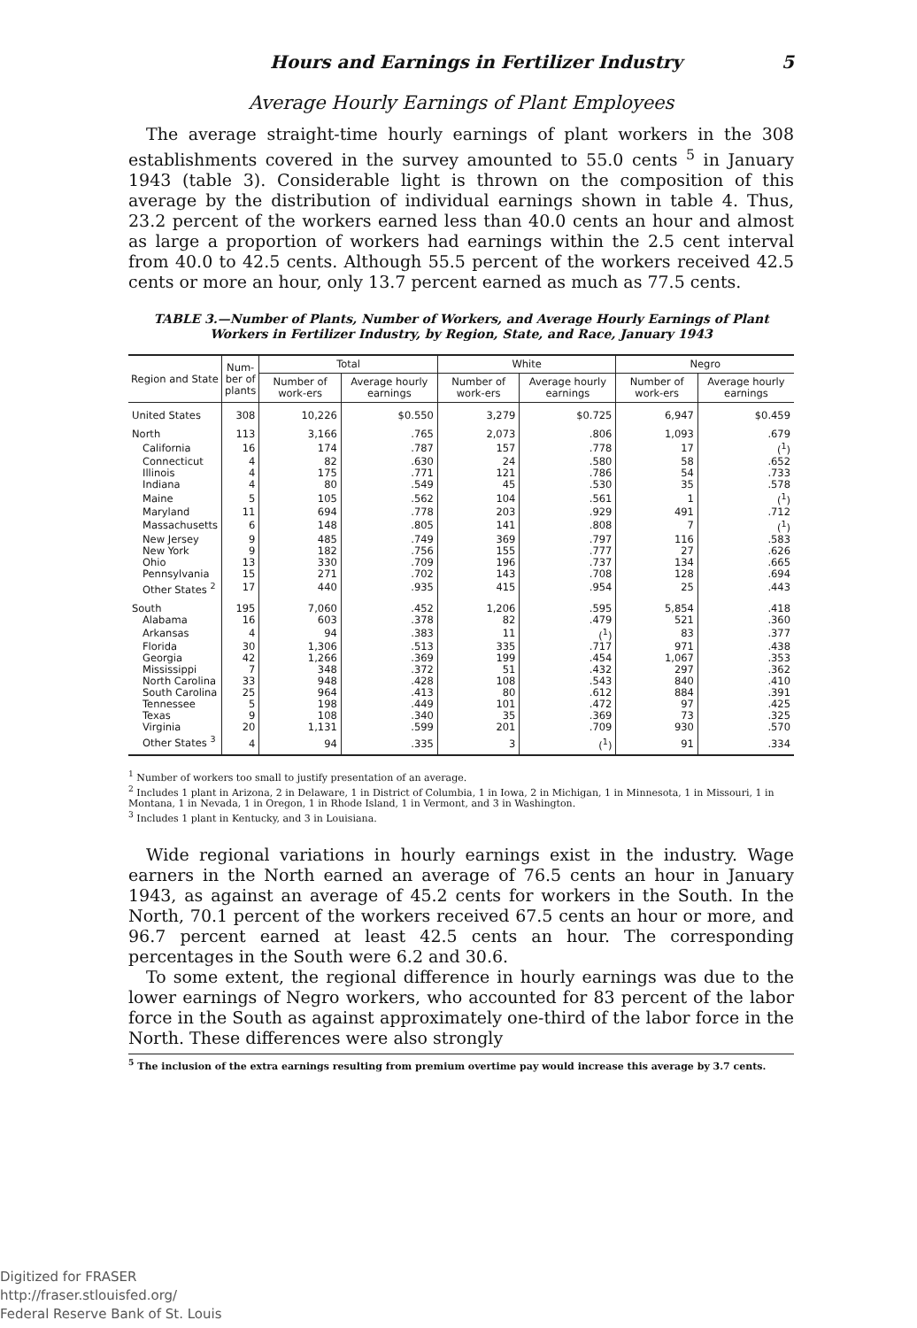Hours and Earnings in Fertilizer Industry 5
Average Hourly Earnings of Plant Employees
The average straight-time hourly earnings of plant workers in the 308 establishments covered in the survey amounted to 55.0 cents <sup>5</sup> in January 1943 (table 3). Considerable light is thrown on the composition of this average by the distribution of individual earnings shown in table 4. Thus, 23.2 percent of the workers earned less than 40.0 cents an hour and almost as large a proportion of workers had earnings within the 2.5 cent interval from 40.0 to 42.5 cents. Although 55.5 percent of the workers received 42.5 cents or more an hour, only 13.7 percent earned as much as 77.5 cents.
TABLE 3.—Number of Plants, Number of Workers, and Average Hourly Earnings of Plant Workers in Fertilizer Industry, by Region, State, and Race, January 1943
| Region and State | Num- ber of plants | Total | | White | | Negro | |
| --- | --- | --- | --- | --- | --- | --- | --- |
| | | Number of work-ers | Average hourly earnings | Number of work-ers | Average hourly earnings | Number of work-ers | Average hourly earnings |
| United States | 308 | 10,226 | $0.550 | 3,279 | $0.725 | 6,947 | $0.459 |
| North | 113 | 3,166 | .765 | 2,073 | .806 | 1,093 | .679 |
| California | 16 | 174 | .787 | 157 | .778 | 17 | (<sup>1</sup>) |
| Connecticut | 4 | 82 | .630 | 24 | .580 | 58 | .652 |
| Illinois | 4 | 175 | .771 | 121 | .786 | 54 | .733 |
| Indiana | 4 | 80 | .549 | 45 | .530 | 35 | .578 |
| Maine | 5 | 105 | .562 | 104 | .561 | 1 | (<sup>1</sup>) |
| Maryland | 11 | 694 | .778 | 203 | .929 | 491 | .712 |
| Massachusetts | 6 | 148 | .805 | 141 | .808 | 7 | (<sup>1</sup>) |
| New Jersey | 9 | 485 | .749 | 369 | .797 | 116 | .583 |
| New York | 9 | 182 | .756 | 155 | .777 | 27 | .626 |
| Ohio | 13 | 330 | .709 | 196 | .737 | 134 | .665 |
| Pennsylvania | 15 | 271 | .702 | 143 | .708 | 128 | .694 |
| Other States <sup>2</sup> | 17 | 440 | .935 | 415 | .954 | 25 | .443 |
| South | 195 | 7,060 | .452 | 1,206 | .595 | 5,854 | .418 |
| Alabama | 16 | 603 | .378 | 82 | .479 | 521 | .360 |
| Arkansas | 4 | 94 | .383 | 11 | (<sup>1</sup>) | 83 | .377 |
| Florida | 30 | 1,306 | .513 | 335 | .717 | 971 | .438 |
| Georgia | 42 | 1,266 | .369 | 199 | .454 | 1,067 | .353 |
| Mississippi | 7 | 348 | .372 | 51 | .432 | 297 | .362 |
| North Carolina | 33 | 948 | .428 | 108 | .543 | 840 | .410 |
| South Carolina | 25 | 964 | .413 | 80 | .612 | 884 | .391 |
| Tennessee | 5 | 198 | .449 | 101 | .472 | 97 | .425 |
| Texas | 9 | 108 | .340 | 35 | .369 | 73 | .325 |
| Virginia | 20 | 1,131 | .599 | 201 | .709 | 930 | .570 |
| Other States <sup>3</sup> | 4 | 94 | .335 | 3 | (<sup>1</sup>) | 91 | .334 |
<sup>1</sup> Number of workers too small to justify presentation of an average.
<sup>2</sup> Includes 1 plant in Arizona, 2 in Delaware, 1 in District of Columbia, 1 in Iowa, 2 in Michigan, 1 in Minnesota, 1 in Missouri, 1 in Montana, 1 in Nevada, 1 in Oregon, 1 in Rhode Island, 1 in Vermont, and 3 in Washington.
<sup>3</sup> Includes 1 plant in Kentucky, and 3 in Louisiana.
Wide regional variations in hourly earnings exist in the industry. Wage earners in the North earned an average of 76.5 cents an hour in January 1943, as against an average of 45.2 cents for workers in the South. In the North, 70.1 percent of the workers received 67.5 cents an hour or more, and 96.7 percent earned at least 42.5 cents an hour. The corresponding percentages in the South were 6.2 and 30.6.
To some extent, the regional difference in hourly earnings was due to the lower earnings of Negro workers, who accounted for 83 percent of the labor force in the South as against approximately one-third of the labor force in the North. These differences were also strongly
<sup>5</sup> The inclusion of the extra earnings resulting from premium overtime pay would increase this average by 3.7 cents.
Digitized for FRASER
http://fraser.stlouisfed.org/
Federal Reserve Bank of St. Louis